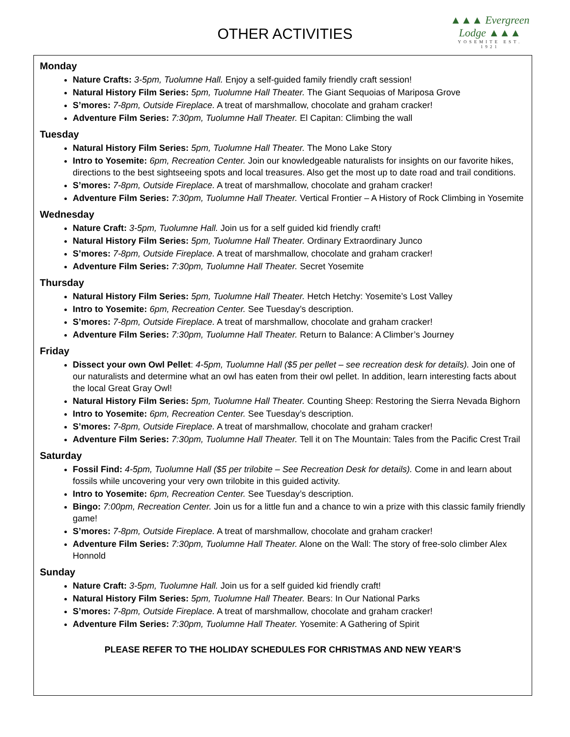OTHER ACTIVITIES
▲▲▲ Evergreen Lodge ▲▲▲
YOSEMITE EST. 1921
Monday
Nature Crafts: 3-5pm, Tuolumne Hall. Enjoy a self-guided family friendly craft session!
Natural History Film Series: 5pm, Tuolumne Hall Theater. The Giant Sequoias of Mariposa Grove
S’mores: 7-8pm, Outside Fireplace. A treat of marshmallow, chocolate and graham cracker!
Adventure Film Series: 7:30pm, Tuolumne Hall Theater. El Capitan: Climbing the wall
Tuesday
Natural History Film Series: 5pm, Tuolumne Hall Theater. The Mono Lake Story
Intro to Yosemite: 6pm, Recreation Center. Join our knowledgeable naturalists for insights on our favorite hikes, directions to the best sightseeing spots and local treasures. Also get the most up to date road and trail conditions.
S’mores: 7-8pm, Outside Fireplace. A treat of marshmallow, chocolate and graham cracker!
Adventure Film Series: 7:30pm, Tuolumne Hall Theater. Vertical Frontier – A History of Rock Climbing in Yosemite
Wednesday
Nature Craft: 3-5pm, Tuolumne Hall. Join us for a self guided kid friendly craft!
Natural History Film Series: 5pm, Tuolumne Hall Theater. Ordinary Extraordinary Junco
S’mores: 7-8pm, Outside Fireplace. A treat of marshmallow, chocolate and graham cracker!
Adventure Film Series: 7:30pm, Tuolumne Hall Theater. Secret Yosemite
Thursday
Natural History Film Series: 5pm, Tuolumne Hall Theater. Hetch Hetchy: Yosemite’s Lost Valley
Intro to Yosemite: 6pm, Recreation Center. See Tuesday’s description.
S’mores: 7-8pm, Outside Fireplace. A treat of marshmallow, chocolate and graham cracker!
Adventure Film Series: 7:30pm, Tuolumne Hall Theater. Return to Balance: A Climber’s Journey
Friday
Dissect your own Owl Pellet: 4-5pm, Tuolumne Hall ($5 per pellet – see recreation desk for details). Join one of our naturalists and determine what an owl has eaten from their owl pellet. In addition, learn interesting facts about the local Great Gray Owl!
Natural History Film Series: 5pm, Tuolumne Hall Theater. Counting Sheep: Restoring the Sierra Nevada Bighorn
Intro to Yosemite: 6pm, Recreation Center. See Tuesday’s description.
S’mores: 7-8pm, Outside Fireplace. A treat of marshmallow, chocolate and graham cracker!
Adventure Film Series: 7:30pm, Tuolumne Hall Theater. Tell it on The Mountain: Tales from the Pacific Crest Trail
Saturday
Fossil Find: 4-5pm, Tuolumne Hall ($5 per trilobite – See Recreation Desk for details). Come in and learn about fossils while uncovering your very own trilobite in this guided activity.
Intro to Yosemite: 6pm, Recreation Center. See Tuesday’s description.
Bingo: 7:00pm, Recreation Center. Join us for a little fun and a chance to win a prize with this classic family friendly game!
S’mores: 7-8pm, Outside Fireplace. A treat of marshmallow, chocolate and graham cracker!
Adventure Film Series: 7:30pm, Tuolumne Hall Theater. Alone on the Wall: The story of free-solo climber Alex Honnold
Sunday
Nature Craft: 3-5pm, Tuolumne Hall. Join us for a self guided kid friendly craft!
Natural History Film Series: 5pm, Tuolumne Hall Theater. Bears: In Our National Parks
S’mores: 7-8pm, Outside Fireplace. A treat of marshmallow, chocolate and graham cracker!
Adventure Film Series: 7:30pm, Tuolumne Hall Theater. Yosemite: A Gathering of Spirit
PLEASE REFER TO THE HOLIDAY SCHEDULES FOR CHRISTMAS AND NEW YEAR’S